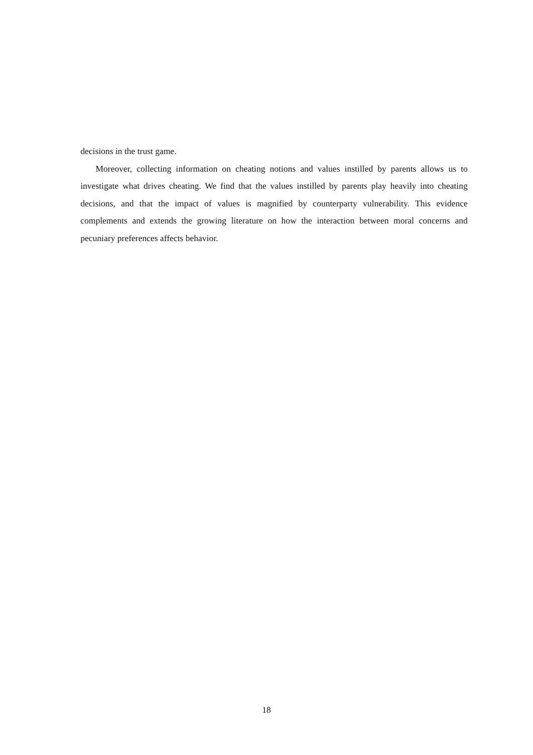decisions in the trust game.
Moreover, collecting information on cheating notions and values instilled by parents allows us to investigate what drives cheating. We find that the values instilled by parents play heavily into cheating decisions, and that the impact of values is magnified by counterparty vulnerability. This evidence complements and extends the growing literature on how the interaction between moral concerns and pecuniary preferences affects behavior.
18